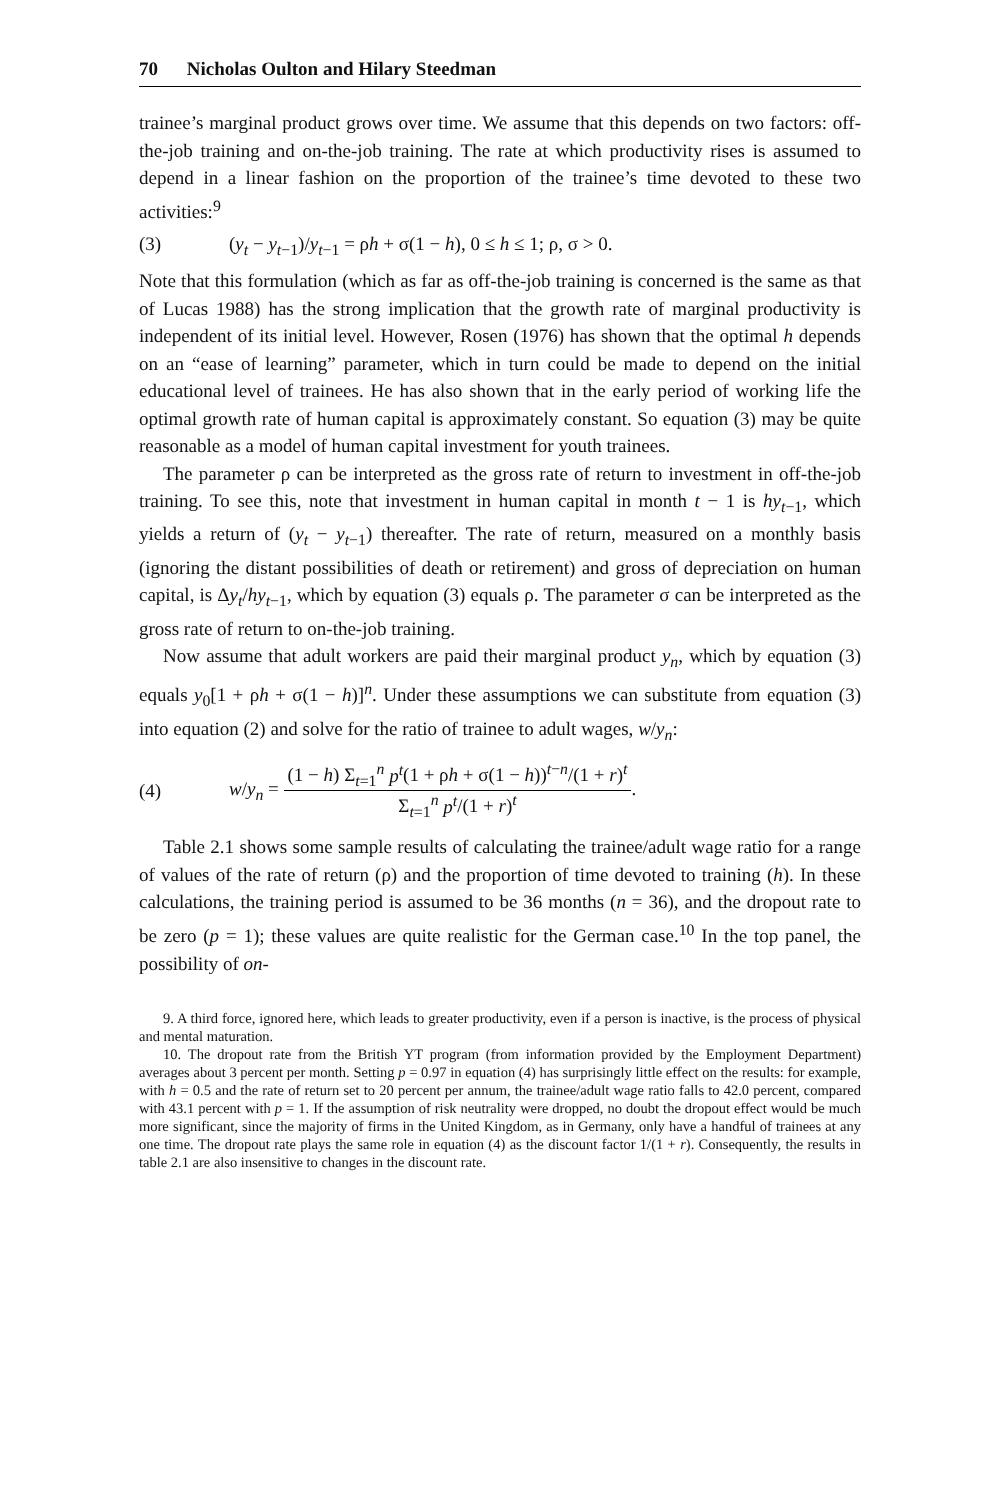70 Nicholas Oulton and Hilary Steedman
trainee’s marginal product grows over time. We assume that this depends on two factors: off-the-job training and on-the-job training. The rate at which productivity rises is assumed to depend in a linear fashion on the proportion of the trainee’s time devoted to these two activities:<sup>9</sup>
(3) (y<sub>t</sub> − y<sub>t−1</sub>)/y<sub>t−1</sub> = ρh + σ(1 − h), 0 ≤ h ≤ 1; ρ, σ > 0.
Note that this formulation (which as far as off-the-job training is concerned is the same as that of Lucas 1988) has the strong implication that the growth rate of marginal productivity is independent of its initial level. However, Rosen (1976) has shown that the optimal h depends on an “ease of learning” parameter, which in turn could be made to depend on the initial educational level of trainees. He has also shown that in the early period of working life the optimal growth rate of human capital is approximately constant. So equation (3) may be quite reasonable as a model of human capital investment for youth trainees.
The parameter ρ can be interpreted as the gross rate of return to investment in off-the-job training. To see this, note that investment in human capital in month t − 1 is hy<sub>t−1</sub>, which yields a return of (y<sub>t</sub> − y<sub>t−1</sub>) thereafter. The rate of return, measured on a monthly basis (ignoring the distant possibilities of death or retirement) and gross of depreciation on human capital, is Δy<sub>t</sub>/hy<sub>t−1</sub>, which by equation (3) equals ρ. The parameter σ can be interpreted as the gross rate of return to on-the-job training.
Now assume that adult workers are paid their marginal product y<sub>n</sub>, which by equation (3) equals y<sub>0</sub>[1 + ρh + σ(1 − h)]<sup>n</sup>. Under these assumptions we can substitute from equation (3) into equation (2) and solve for the ratio of trainee to adult wages, w/y<sub>n</sub>:
(4) w/y<sub>n</sub> =
(1 − h) Σ<sub>t=1</sub><sup>n</sup> p<sup>t</sup>(1 + ρh + σ(1 − h))<sup>t−n</sup>/(1 + r)<sup>t</sup>
Σ<sub>t=1</sub><sup>n</sup> p<sup>t</sup>/(1 + r)<sup>t</sup>
.
Table 2.1 shows some sample results of calculating the trainee/adult wage ratio for a range of values of the rate of return (ρ) and the proportion of time devoted to training (h). In these calculations, the training period is assumed to be 36 months (n = 36), and the dropout rate to be zero (p = 1); these values are quite realistic for the German case.<sup>10</sup> In the top panel, the possibility of on-
9. A third force, ignored here, which leads to greater productivity, even if a person is inactive, is the process of physical and mental maturation.
10. The dropout rate from the British YT program (from information provided by the Employment Department) averages about 3 percent per month. Setting p = 0.97 in equation (4) has surprisingly little effect on the results: for example, with h = 0.5 and the rate of return set to 20 percent per annum, the trainee/adult wage ratio falls to 42.0 percent, compared with 43.1 percent with p = 1. If the assumption of risk neutrality were dropped, no doubt the dropout effect would be much more significant, since the majority of firms in the United Kingdom, as in Germany, only have a handful of trainees at any one time. The dropout rate plays the same role in equation (4) as the discount factor 1/(1 + r). Consequently, the results in table 2.1 are also insensitive to changes in the discount rate.